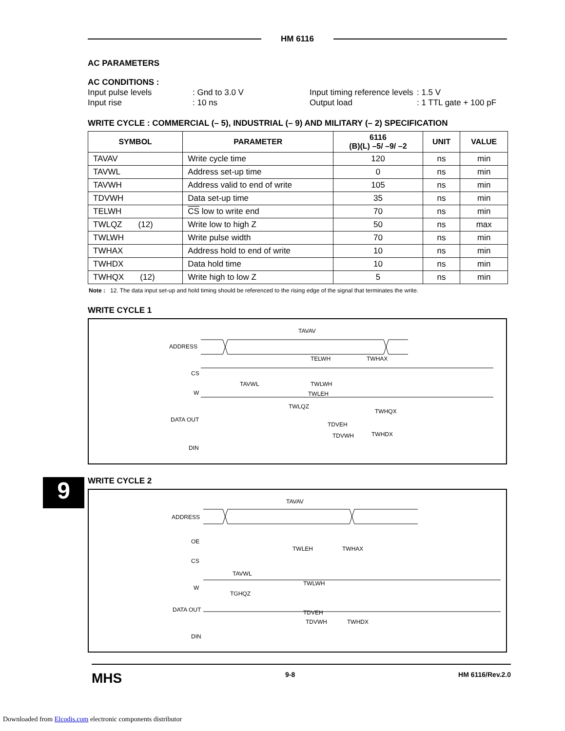HM 6116
AC PARAMETERS
AC CONDITIONS :
Input pulse levels: Gnd to 3.0 V Input timing reference levels: 1.5 V
Input rise: 10 ns Output load: 1 TTL gate + 100 pF
WRITE CYCLE : COMMERCIAL (– 5), INDUSTRIAL (– 9) AND MILITARY (– 2) SPECIFICATION
| SYMBOL | PARAMETER | 6116 (B)(L) –5/ –9/ –2 | UNIT | VALUE |
| --- | --- | --- | --- | --- |
| TAVAV | Write cycle time | 120 | ns | min |
| TAVWL | Address set-up time | 0 | ns | min |
| TAVWH | Address valid to end of write | 105 | ns | min |
| TDVWH | Data set-up time | 35 | ns | min |
| TELWH | CS low to write end | 70 | ns | min |
| TWLQZ (12) | Write low to high Z | 50 | ns | max |
| TWLWH | Write pulse width | 70 | ns | min |
| TWHAX | Address hold to end of write | 10 | ns | min |
| TWHDX | Data hold time | 10 | ns | min |
| TWHQX (12) | Write high to low Z | 5 | ns | min |
Note : 12. The data input set-up and hold timing should be referenced to the rising edge of the signal that terminates the write.
WRITE CYCLE 1
ADDRESS
CS
W
DATA OUT
DIN
TAVAV
TELWH
TWHAX
TAVWL
TWLWH
TWLEH
TWLQZ
TWHQX
TDVEH
TDVWH
TWHDX
WRITE CYCLE 2
ADDRESS
OE
CS
W
DATA OUT
DIN
TAVAV
TWLEH
TWHAX
TAVWL
TWLWH
TGHQZ
TDVEH
TDVWH
TWHDX
9
MHS 9-8 HM 6116/Rev.2.0
Downloaded from Elcodis.com electronic components distributor